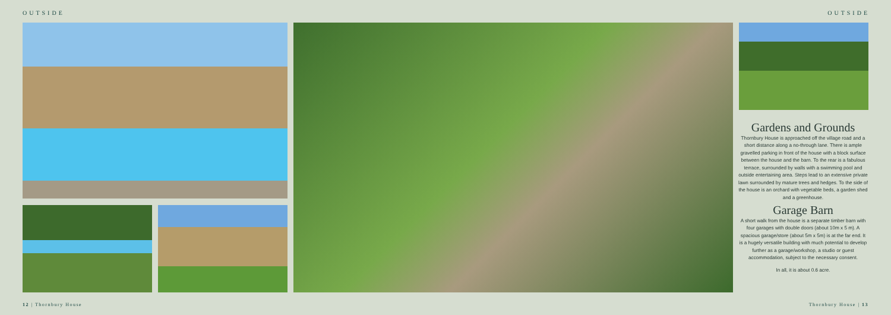OUTSIDE OUTSIDE
Gardens and Grounds
Thornbury House is approached off the village road and a short distance along a no-through lane. There is ample gravelled parking in front of the house with a block surface between the house and the barn. To the rear is a fabulous terrace, surrounded by walls with a swimming pool and outside entertaining area. Steps lead to an extensive private lawn surrounded by mature trees and hedges. To the side of the house is an orchard with vegetable beds, a garden shed and a greenhouse.
Garage Barn
A short walk from the house is a separate timber barn with four garages with double doors (about 10m x 5 m). A spacious garage/store (about 5m x 5m) is at the far end. It is a hugely versatile building with much potential to develop further as a garage/workshop, a studio or guest accommodation, subject to the necessary consent.
In all, it is about 0.6 acre.
12 | Thornbury House Thornbury House | 13